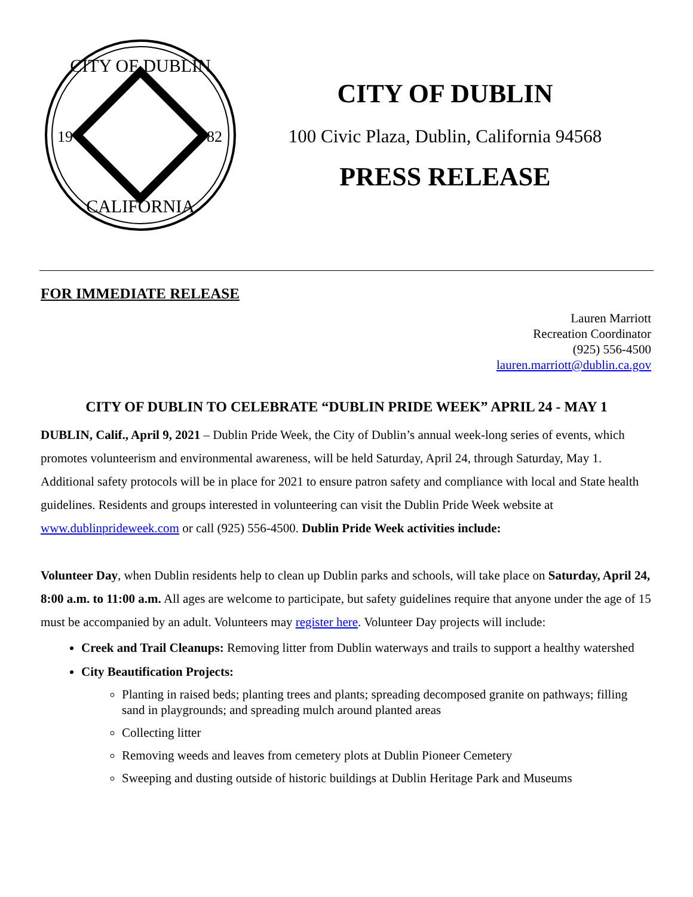CITY OF DUBLIN
CALIFORNIA
19
82
CITY OF DUBLIN
100 Civic Plaza, Dublin, California 94568
PRESS RELEASE
FOR IMMEDIATE RELEASE
Lauren Marriott
Recreation Coordinator
(925) 556-4500
lauren.marriott@dublin.ca.gov
CITY OF DUBLIN TO CELEBRATE “DUBLIN PRIDE WEEK” APRIL 24 - MAY 1
DUBLIN, Calif., April 9, 2021 – Dublin Pride Week, the City of Dublin’s annual week-long series of events, which promotes volunteerism and environmental awareness, will be held Saturday, April 24, through Saturday, May 1. Additional safety protocols will be in place for 2021 to ensure patron safety and compliance with local and State health guidelines. Residents and groups interested in volunteering can visit the Dublin Pride Week website at www.dublinprideweek.com or call (925) 556-4500. Dublin Pride Week activities include:
Volunteer Day, when Dublin residents help to clean up Dublin parks and schools, will take place on Saturday, April 24, 8:00 a.m. to 11:00 a.m. All ages are welcome to participate, but safety guidelines require that anyone under the age of 15 must be accompanied by an adult. Volunteers may register here. Volunteer Day projects will include:
Creek and Trail Cleanups: Removing litter from Dublin waterways and trails to support a healthy watershed
City Beautification Projects:
Planting in raised beds; planting trees and plants; spreading decomposed granite on pathways; filling sand in playgrounds; and spreading mulch around planted areas
Collecting litter
Removing weeds and leaves from cemetery plots at Dublin Pioneer Cemetery
Sweeping and dusting outside of historic buildings at Dublin Heritage Park and Museums